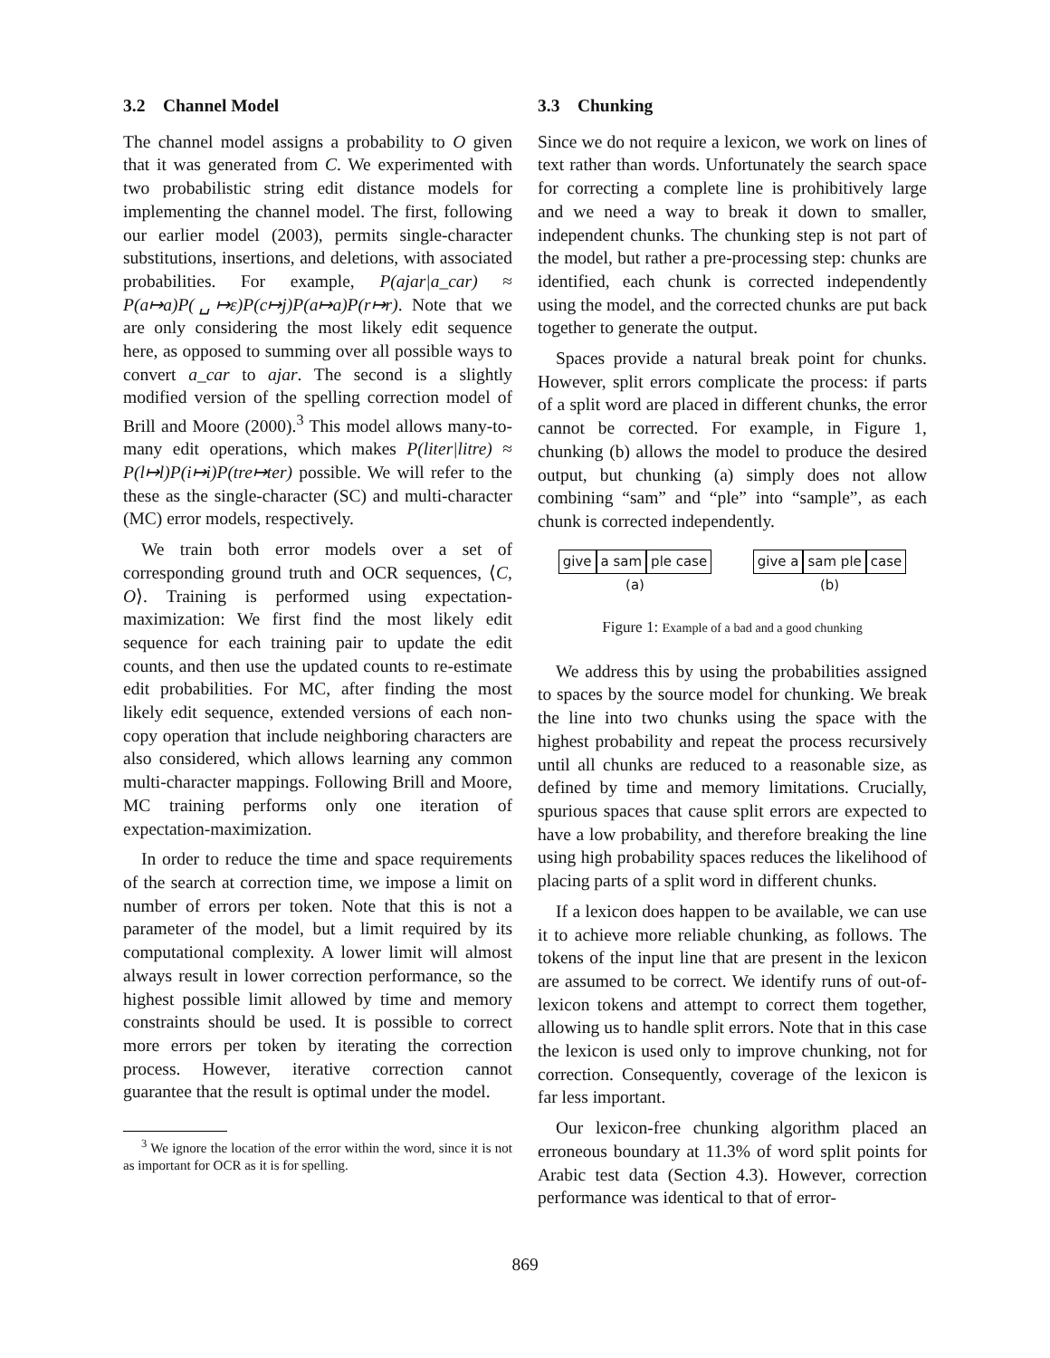3.2 Channel Model
The channel model assigns a probability to O given that it was generated from C. We experimented with two probabilistic string edit distance models for implementing the channel model. The first, following our earlier model (2003), permits single-character substitutions, insertions, and deletions, with associated probabilities. For example, P(ajar|a_car) ≈ P(a↦a)P(␣↦ε)P(c↦j)P(a↦a)P(r↦r). Note that we are only considering the most likely edit sequence here, as opposed to summing over all possible ways to convert a_car to ajar. The second is a slightly modified version of the spelling correction model of Brill and Moore (2000).<sup>3</sup> This model allows many-to-many edit operations, which makes P(liter|litre) ≈ P(l↦l)P(i↦i)P(tre↦ter) possible. We will refer to the these as the single-character (SC) and multi-character (MC) error models, respectively.
We train both error models over a set of corresponding ground truth and OCR sequences, ⟨C, O⟩. Training is performed using expectation-maximization: We first find the most likely edit sequence for each training pair to update the edit counts, and then use the updated counts to re-estimate edit probabilities. For MC, after finding the most likely edit sequence, extended versions of each non-copy operation that include neighboring characters are also considered, which allows learning any common multi-character mappings. Following Brill and Moore, MC training performs only one iteration of expectation-maximization.
In order to reduce the time and space requirements of the search at correction time, we impose a limit on number of errors per token. Note that this is not a parameter of the model, but a limit required by its computational complexity. A lower limit will almost always result in lower correction performance, so the highest possible limit allowed by time and memory constraints should be used. It is possible to correct more errors per token by iterating the correction process. However, iterative correction cannot guarantee that the result is optimal under the model.
<sup>3</sup> We ignore the location of the error within the word, since it is not as important for OCR as it is for spelling.
3.3 Chunking
Since we do not require a lexicon, we work on lines of text rather than words. Unfortunately the search space for correcting a complete line is prohibitively large and we need a way to break it down to smaller, independent chunks. The chunking step is not part of the model, but rather a pre-processing step: chunks are identified, each chunk is corrected independently using the model, and the corrected chunks are put back together to generate the output.
Spaces provide a natural break point for chunks. However, split errors complicate the process: if parts of a split word are placed in different chunks, the error cannot be corrected. For example, in Figure 1, chunking (b) allows the model to produce the desired output, but chunking (a) simply does not allow combining “sam” and “ple” into “sample”, as each chunk is corrected independently.
give a sam ple case
(a)
give a sam ple case
(b)
Figure 1: Example of a bad and a good chunking
We address this by using the probabilities assigned to spaces by the source model for chunking. We break the line into two chunks using the space with the highest probability and repeat the process recursively until all chunks are reduced to a reasonable size, as defined by time and memory limitations. Crucially, spurious spaces that cause split errors are expected to have a low probability, and therefore breaking the line using high probability spaces reduces the likelihood of placing parts of a split word in different chunks.
If a lexicon does happen to be available, we can use it to achieve more reliable chunking, as follows. The tokens of the input line that are present in the lexicon are assumed to be correct. We identify runs of out-of-lexicon tokens and attempt to correct them together, allowing us to handle split errors. Note that in this case the lexicon is used only to improve chunking, not for correction. Consequently, coverage of the lexicon is far less important.
Our lexicon-free chunking algorithm placed an erroneous boundary at 11.3% of word split points for Arabic test data (Section 4.3). However, correction performance was identical to that of error-
869